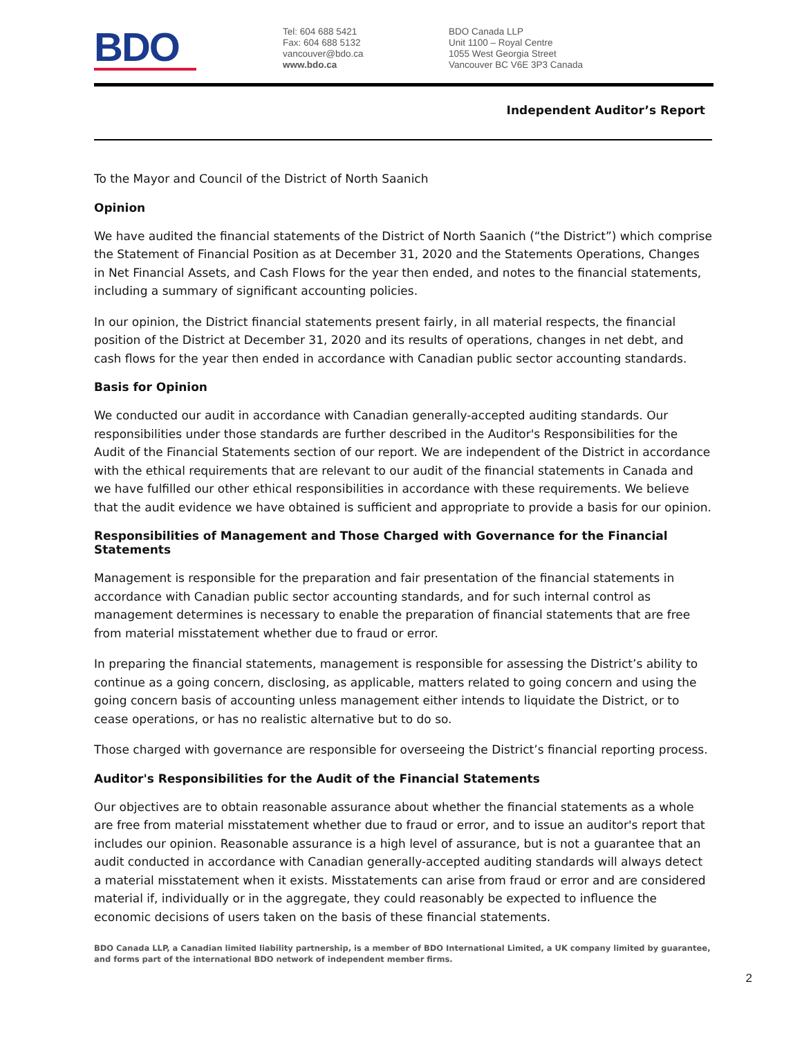BDO
Tel: 604 688 5421
Fax: 604 688 5132
vancouver@bdo.ca
www.bdo.ca
BDO Canada LLP
Unit 1100 – Royal Centre
1055 West Georgia Street
Vancouver BC V6E 3P3 Canada
Independent Auditor’s Report
To the Mayor and Council of the District of North Saanich
Opinion
We have audited the financial statements of the District of North Saanich (“the District”) which comprise the Statement of Financial Position as at December 31, 2020 and the Statements Operations, Changes in Net Financial Assets, and Cash Flows for the year then ended, and notes to the financial statements, including a summary of significant accounting policies.
In our opinion, the District financial statements present fairly, in all material respects, the financial position of the District at December 31, 2020 and its results of operations, changes in net debt, and cash flows for the year then ended in accordance with Canadian public sector accounting standards.
Basis for Opinion
We conducted our audit in accordance with Canadian generally-accepted auditing standards. Our responsibilities under those standards are further described in the Auditor's Responsibilities for the Audit of the Financial Statements section of our report. We are independent of the District in accordance with the ethical requirements that are relevant to our audit of the financial statements in Canada and we have fulfilled our other ethical responsibilities in accordance with these requirements. We believe that the audit evidence we have obtained is sufficient and appropriate to provide a basis for our opinion.
Responsibilities of Management and Those Charged with Governance for the Financial Statements
Management is responsible for the preparation and fair presentation of the financial statements in accordance with Canadian public sector accounting standards, and for such internal control as management determines is necessary to enable the preparation of financial statements that are free from material misstatement whether due to fraud or error.
In preparing the financial statements, management is responsible for assessing the District’s ability to continue as a going concern, disclosing, as applicable, matters related to going concern and using the going concern basis of accounting unless management either intends to liquidate the District, or to cease operations, or has no realistic alternative but to do so.
Those charged with governance are responsible for overseeing the District’s financial reporting process.
Auditor's Responsibilities for the Audit of the Financial Statements
Our objectives are to obtain reasonable assurance about whether the financial statements as a whole are free from material misstatement whether due to fraud or error, and to issue an auditor's report that includes our opinion. Reasonable assurance is a high level of assurance, but is not a guarantee that an audit conducted in accordance with Canadian generally-accepted auditing standards will always detect a material misstatement when it exists. Misstatements can arise from fraud or error and are considered material if, individually or in the aggregate, they could reasonably be expected to influence the economic decisions of users taken on the basis of these financial statements.
BDO Canada LLP, a Canadian limited liability partnership, is a member of BDO International Limited, a UK company limited by guarantee, and forms part of the international BDO network of independent member firms.
2